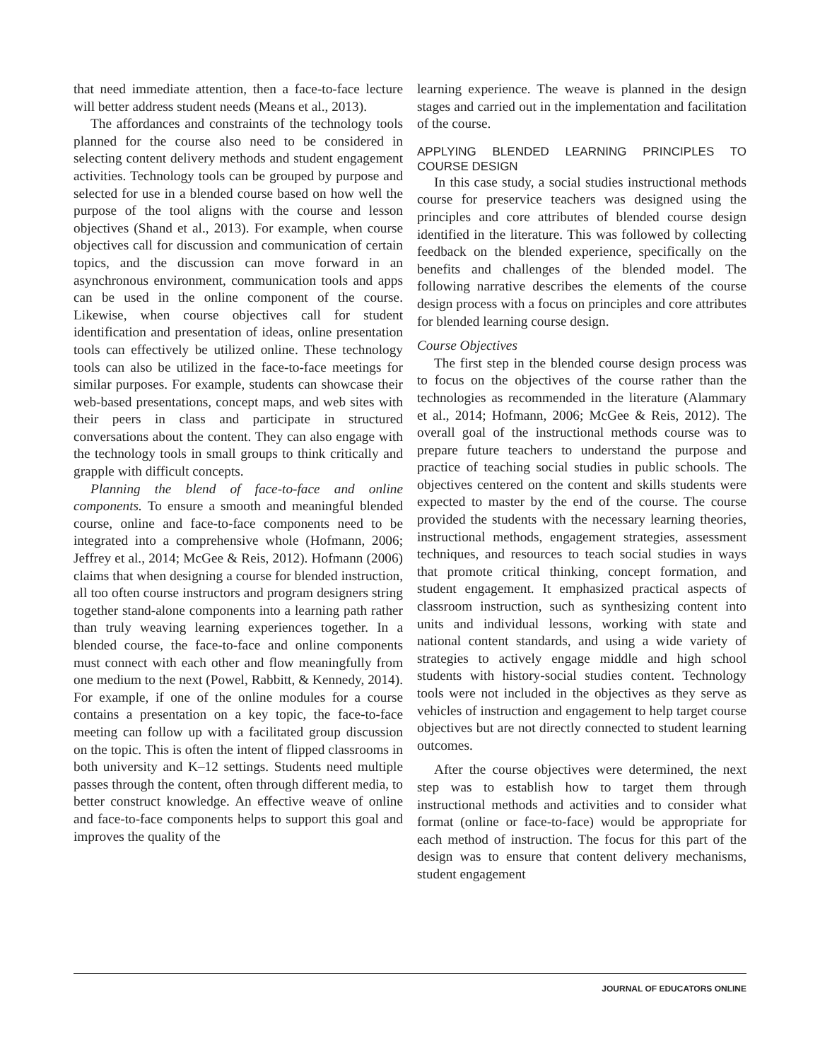that need immediate attention, then a face-to-face lecture will better address student needs (Means et al., 2013).
The affordances and constraints of the technology tools planned for the course also need to be considered in selecting content delivery methods and student engagement activities. Technology tools can be grouped by purpose and selected for use in a blended course based on how well the purpose of the tool aligns with the course and lesson objectives (Shand et al., 2013). For example, when course objectives call for discussion and communication of certain topics, and the discussion can move forward in an asynchronous environment, communication tools and apps can be used in the online component of the course. Likewise, when course objectives call for student identification and presentation of ideas, online presentation tools can effectively be utilized online. These technology tools can also be utilized in the face-to-face meetings for similar purposes. For example, students can showcase their web-based presentations, concept maps, and web sites with their peers in class and participate in structured conversations about the content. They can also engage with the technology tools in small groups to think critically and grapple with difficult concepts.
Planning the blend of face-to-face and online components. To ensure a smooth and meaningful blended course, online and face-to-face components need to be integrated into a comprehensive whole (Hofmann, 2006; Jeffrey et al., 2014; McGee & Reis, 2012). Hofmann (2006) claims that when designing a course for blended instruction, all too often course instructors and program designers string together stand-alone components into a learning path rather than truly weaving learning experiences together. In a blended course, the face-to-face and online components must connect with each other and flow meaningfully from one medium to the next (Powel, Rabbitt, & Kennedy, 2014). For example, if one of the online modules for a course contains a presentation on a key topic, the face-to-face meeting can follow up with a facilitated group discussion on the topic. This is often the intent of flipped classrooms in both university and K–12 settings. Students need multiple passes through the content, often through different media, to better construct knowledge. An effective weave of online and face-to-face components helps to support this goal and improves the quality of the
learning experience. The weave is planned in the design stages and carried out in the implementation and facilitation of the course.
APPLYING BLENDED LEARNING PRINCIPLES TO COURSE DESIGN
In this case study, a social studies instructional methods course for preservice teachers was designed using the principles and core attributes of blended course design identified in the literature. This was followed by collecting feedback on the blended experience, specifically on the benefits and challenges of the blended model. The following narrative describes the elements of the course design process with a focus on principles and core attributes for blended learning course design.
Course Objectives
The first step in the blended course design process was to focus on the objectives of the course rather than the technologies as recommended in the literature (Alammary et al., 2014; Hofmann, 2006; McGee & Reis, 2012). The overall goal of the instructional methods course was to prepare future teachers to understand the purpose and practice of teaching social studies in public schools. The objectives centered on the content and skills students were expected to master by the end of the course. The course provided the students with the necessary learning theories, instructional methods, engagement strategies, assessment techniques, and resources to teach social studies in ways that promote critical thinking, concept formation, and student engagement. It emphasized practical aspects of classroom instruction, such as synthesizing content into units and individual lessons, working with state and national content standards, and using a wide variety of strategies to actively engage middle and high school students with history-social studies content. Technology tools were not included in the objectives as they serve as vehicles of instruction and engagement to help target course objectives but are not directly connected to student learning outcomes.
After the course objectives were determined, the next step was to establish how to target them through instructional methods and activities and to consider what format (online or face-to-face) would be appropriate for each method of instruction. The focus for this part of the design was to ensure that content delivery mechanisms, student engagement
JOURNAL OF EDUCATORS ONLINE